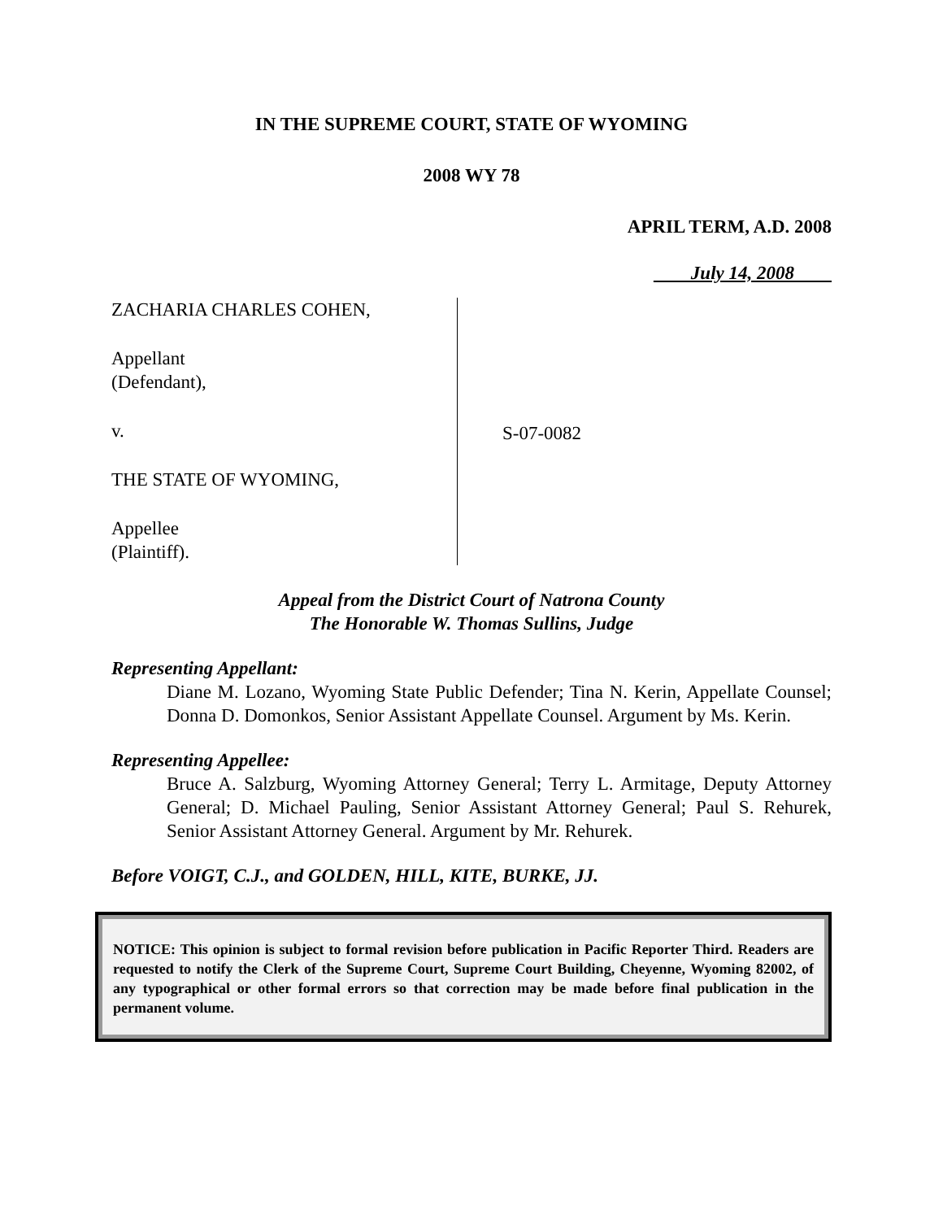IN THE SUPREME COURT, STATE OF WYOMING
2008 WY 78
APRIL TERM, A.D. 2008
July 14, 2008
ZACHARIA CHARLES COHEN,
Appellant
(Defendant),
v.
THE STATE OF WYOMING,
Appellee
(Plaintiff).
S-07-0082
Appeal from the District Court of Natrona County
The Honorable W. Thomas Sullins, Judge
Representing Appellant:
Diane M. Lozano, Wyoming State Public Defender; Tina N. Kerin, Appellate Counsel; Donna D. Domonkos, Senior Assistant Appellate Counsel. Argument by Ms. Kerin.
Representing Appellee:
Bruce A. Salzburg, Wyoming Attorney General; Terry L. Armitage, Deputy Attorney General; D. Michael Pauling, Senior Assistant Attorney General; Paul S. Rehurek, Senior Assistant Attorney General. Argument by Mr. Rehurek.
Before VOIGT, C.J., and GOLDEN, HILL, KITE, BURKE, JJ.
NOTICE: This opinion is subject to formal revision before publication in Pacific Reporter Third. Readers are requested to notify the Clerk of the Supreme Court, Supreme Court Building, Cheyenne, Wyoming 82002, of any typographical or other formal errors so that correction may be made before final publication in the permanent volume.